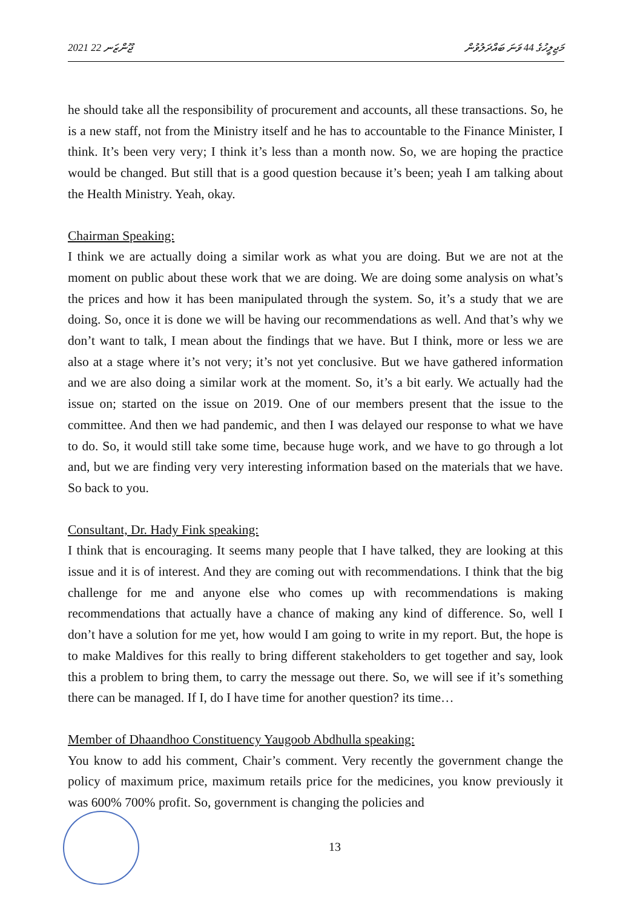2021 ޖޫންޒަނ 22 މަޖިލީހުގެ 44 ވަނަ ބައްދަލުވުން
he should take all the responsibility of procurement and accounts, all these transactions. So, he is a new staff, not from the Ministry itself and he has to accountable to the Finance Minister, I think. It’s been very very; I think it’s less than a month now. So, we are hoping the practice would be changed. But still that is a good question because it’s been; yeah I am talking about the Health Ministry. Yeah, okay.
Chairman Speaking:
I think we are actually doing a similar work as what you are doing. But we are not at the moment on public about these work that we are doing. We are doing some analysis on what’s the prices and how it has been manipulated through the system. So, it’s a study that we are doing. So, once it is done we will be having our recommendations as well. And that’s why we don’t want to talk, I mean about the findings that we have. But I think, more or less we are also at a stage where it’s not very; it’s not yet conclusive. But we have gathered information and we are also doing a similar work at the moment. So, it’s a bit early. We actually had the issue on; started on the issue on 2019. One of our members present that the issue to the committee. And then we had pandemic, and then I was delayed our response to what we have to do. So, it would still take some time, because huge work, and we have to go through a lot and, but we are finding very very interesting information based on the materials that we have. So back to you.
Consultant, Dr. Hady Fink speaking:
I think that is encouraging. It seems many people that I have talked, they are looking at this issue and it is of interest. And they are coming out with recommendations. I think that the big challenge for me and anyone else who comes up with recommendations is making recommendations that actually have a chance of making any kind of difference. So, well I don’t have a solution for me yet, how would I am going to write in my report. But, the hope is to make Maldives for this really to bring different stakeholders to get together and say, look this a problem to bring them, to carry the message out there. So, we will see if it’s something there can be managed. If I, do I have time for another question? its time…
Member of Dhaandhoo Constituency Yaugoob Abdhulla speaking:
You know to add his comment, Chair’s comment. Very recently the government change the policy of maximum price, maximum retails price for the medicines, you know previously it was 600% 700% profit. So, government is changing the policies and
13